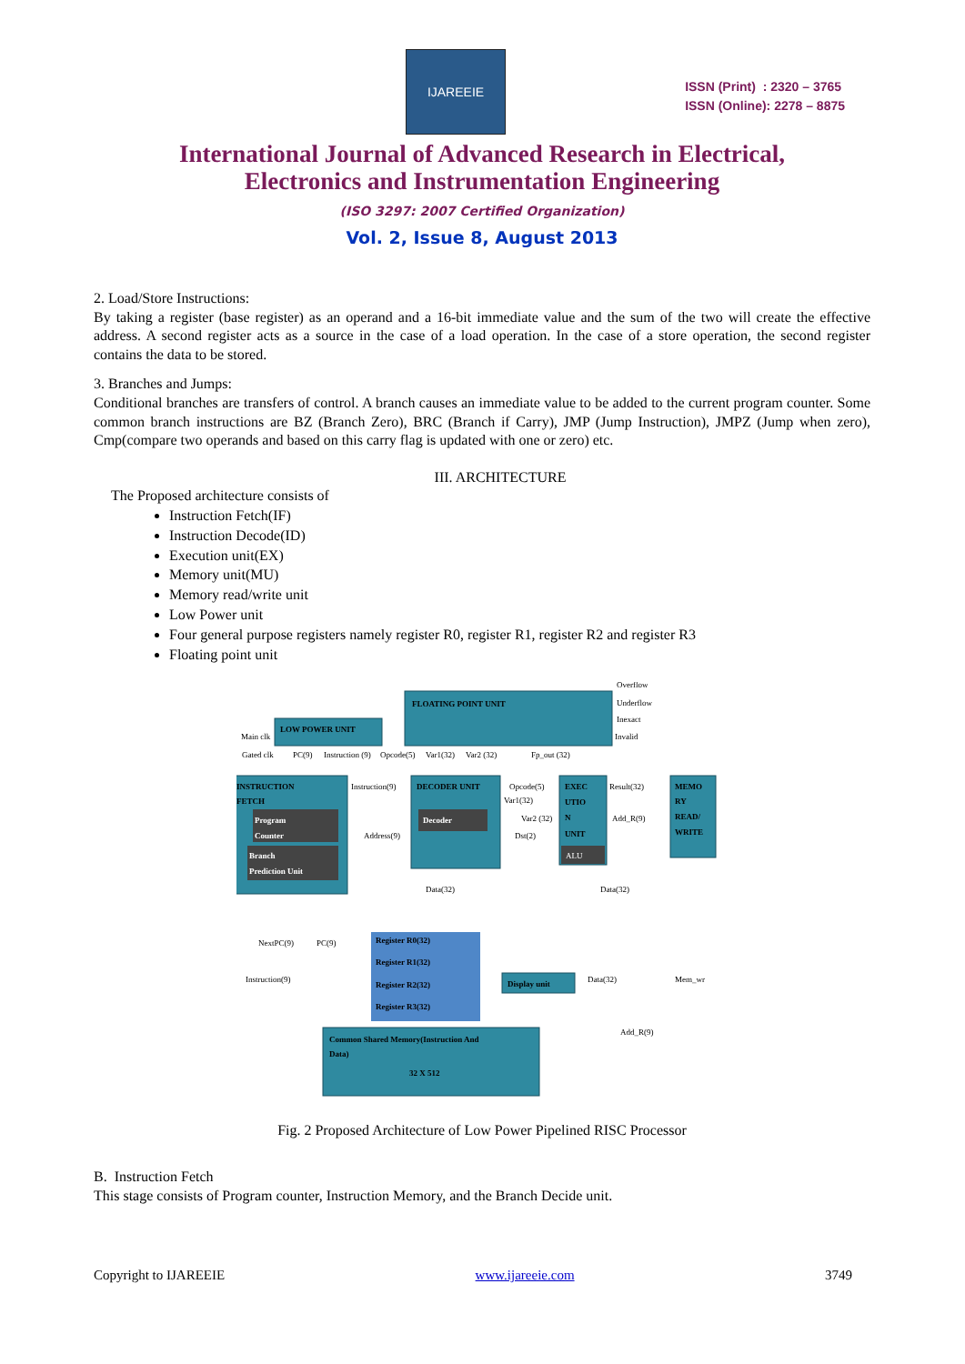IJAREEIE
ISSN (Print) : 2320 – 3765
ISSN (Online): 2278 – 8875
International Journal of Advanced Research in Electrical,
Electronics and Instrumentation Engineering
(ISO 3297: 2007 Certified Organization)
Vol. 2, Issue 8, August 2013
2. Load/Store Instructions:
By taking a register (base register) as an operand and a 16-bit immediate value and the sum of the two will create the effective address. A second register acts as a source in the case of a load operation. In the case of a store operation, the second register contains the data to be stored.
3. Branches and Jumps:
Conditional branches are transfers of control. A branch causes an immediate value to be added to the current program counter. Some common branch instructions are BZ (Branch Zero), BRC (Branch if Carry), JMP (Jump Instruction), JMPZ (Jump when zero), Cmp(compare two operands and based on this carry flag is updated with one or zero) etc.
III. ARCHITECTURE
The Proposed architecture consists of
Instruction Fetch(IF)
Instruction Decode(ID)
Execution unit(EX)
Memory unit(MU)
Memory read/write unit
Low Power unit
Four general purpose registers namely register R0, register R1, register R2 and register R3
Floating point unit
FLOATING POINT UNIT
Overflow
Underflow
Inexact
Invalid
LOW POWER UNIT
Main clk
Gated clk
PC(9)
Instruction (9)
Opcode(5)
Var1(32)
Var2 (32)
Fp_out (32)
INSTRUCTION
FETCH
Program
Counter
Branch
Prediction Unit
Instruction(9)
Address(9)
DECODER UNIT
Decoder
Opcode(5)
Var1(32)
Var2 (32)
Dst(2)
EXEC
UTIO
N
UNIT
ALU
Result(32)
Add_R(9)
MEMO
RY
READ/
WRITE
Data(32)
Data(32)
Register R0(32)
Register R1(32)
Register R2(32)
Register R3(32)
Display unit
NextPC(9)
PC(9)
Instruction(9)
Data(32)
Mem_wr
Add_R(9)
Common Shared Memory(Instruction And
Data)
32 X 512
Fig. 2 Proposed Architecture of Low Power Pipelined RISC Processor
B. Instruction Fetch
This stage consists of Program counter, Instruction Memory, and the Branch Decide unit.
Copyright to IJAREEIE www.ijareeie.com 3749